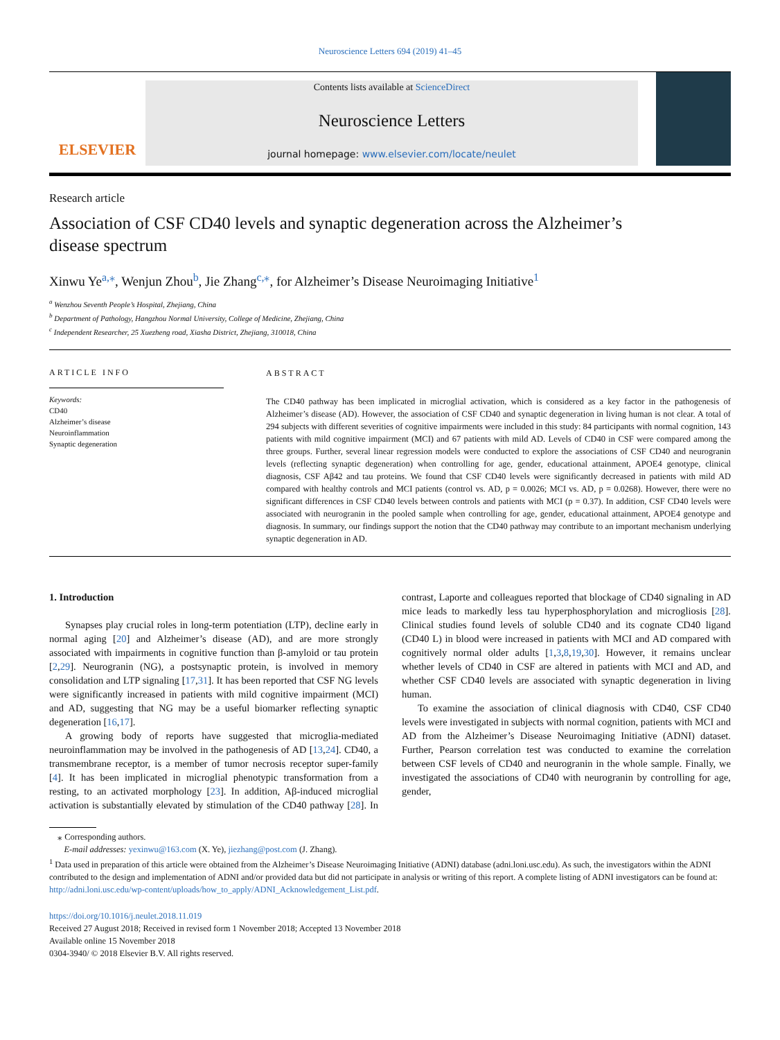Neuroscience Letters 694 (2019) 41–45
ELSEVIER
Contents lists available at ScienceDirect
Neuroscience Letters
journal homepage: www.elsevier.com/locate/neulet
Research article
Association of CSF CD40 levels and synaptic degeneration across the Alzheimer’s disease spectrum
Xinwu Ye<sup>a,⁎</sup>, Wenjun Zhou<sup>b</sup>, Jie Zhang<sup>c,⁎</sup>, for Alzheimer’s Disease Neuroimaging Initiative<sup>1</sup>
<sup>a</sup> Wenzhou Seventh People’s Hospital, Zhejiang, China
<sup>b</sup> Department of Pathology, Hangzhou Normal University, College of Medicine, Zhejiang, China
<sup>c</sup> Independent Researcher, 25 Xuezheng road, Xiasha District, Zhejiang, 310018, China
ARTICLE INFO
Keywords:
CD40
Alzheimer’s disease
Neuroinflammation
Synaptic degeneration
ABSTRACT
The CD40 pathway has been implicated in microglial activation, which is considered as a key factor in the pathogenesis of Alzheimer’s disease (AD). However, the association of CSF CD40 and synaptic degeneration in living human is not clear. A total of 294 subjects with different severities of cognitive impairments were included in this study: 84 participants with normal cognition, 143 patients with mild cognitive impairment (MCI) and 67 patients with mild AD. Levels of CD40 in CSF were compared among the three groups. Further, several linear regression models were conducted to explore the associations of CSF CD40 and neurogranin levels (reflecting synaptic degeneration) when controlling for age, gender, educational attainment, APOE4 genotype, clinical diagnosis, CSF Aβ42 and tau proteins. We found that CSF CD40 levels were significantly decreased in patients with mild AD compared with healthy controls and MCI patients (control vs. AD, p = 0.0026; MCI vs. AD, p = 0.0268). However, there were no significant differences in CSF CD40 levels between controls and patients with MCI (p = 0.37). In addition, CSF CD40 levels were associated with neurogranin in the pooled sample when controlling for age, gender, educational attainment, APOE4 genotype and diagnosis. In summary, our findings support the notion that the CD40 pathway may contribute to an important mechanism underlying synaptic degeneration in AD.
1. Introduction
Synapses play crucial roles in long-term potentiation (LTP), decline early in normal aging [20] and Alzheimer’s disease (AD), and are more strongly associated with impairments in cognitive function than β-amyloid or tau protein [2,29]. Neurogranin (NG), a postsynaptic protein, is involved in memory consolidation and LTP signaling [17,31]. It has been reported that CSF NG levels were significantly increased in patients with mild cognitive impairment (MCI) and AD, suggesting that NG may be a useful biomarker reflecting synaptic degeneration [16,17].
A growing body of reports have suggested that microglia-mediated neuroinflammation may be involved in the pathogenesis of AD [13,24]. CD40, a transmembrane receptor, is a member of tumor necrosis receptor super-family [4]. It has been implicated in microglial phenotypic transformation from a resting, to an activated morphology [23]. In addition, Aβ-induced microglial activation is substantially elevated by stimulation of the CD40 pathway [28]. In contrast, Laporte and colleagues reported that blockage of CD40 signaling in AD mice leads to markedly less tau hyperphosphorylation and microgliosis [28]. Clinical studies found levels of soluble CD40 and its cognate CD40 ligand (CD40 L) in blood were increased in patients with MCI and AD compared with cognitively normal older adults [1,3,8,19,30]. However, it remains unclear whether levels of CD40 in CSF are altered in patients with MCI and AD, and whether CSF CD40 levels are associated with synaptic degeneration in living human.
To examine the association of clinical diagnosis with CD40, CSF CD40 levels were investigated in subjects with normal cognition, patients with MCI and AD from the Alzheimer’s Disease Neuroimaging Initiative (ADNI) dataset. Further, Pearson correlation test was conducted to examine the correlation between CSF levels of CD40 and neurogranin in the whole sample. Finally, we investigated the associations of CD40 with neurogranin by controlling for age, gender,
⁎ Corresponding authors.
E-mail addresses: yexinwu@163.com (X. Ye), jiezhang@post.com (J. Zhang).
<sup>1</sup> Data used in preparation of this article were obtained from the Alzheimer’s Disease Neuroimaging Initiative (ADNI) database (adni.loni.usc.edu). As such, the investigators within the ADNI contributed to the design and implementation of ADNI and/or provided data but did not participate in analysis or writing of this report. A complete listing of ADNI investigators can be found at: http://adni.loni.usc.edu/wp-content/uploads/how_to_apply/ADNI_Acknowledgement_List.pdf.
https://doi.org/10.1016/j.neulet.2018.11.019
Received 27 August 2018; Received in revised form 1 November 2018; Accepted 13 November 2018
Available online 15 November 2018
0304-3940/ © 2018 Elsevier B.V. All rights reserved.